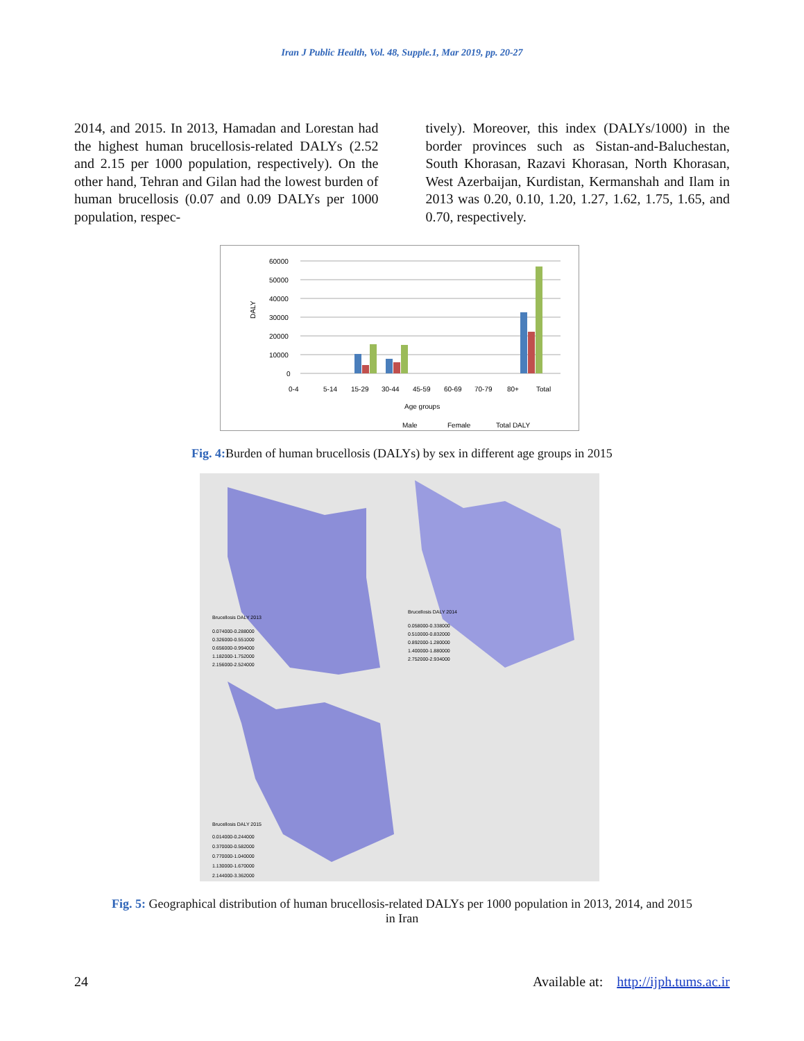Iran J Public Health, Vol. 48, Supple.1, Mar 2019, pp. 20-27
2014, and 2015. In 2013, Hamadan and Lorestan had the highest human brucellosis-related DALYs (2.52 and 2.15 per 1000 population, respectively). On the other hand, Tehran and Gilan had the lowest burden of human brucellosis (0.07 and 0.09 DALYs per 1000 population, respec-
tively). Moreover, this index (DALYs/1000) in the border provinces such as Sistan-and-Baluchestan, South Khorasan, Razavi Khorasan, North Khorasan, West Azerbaijan, Kurdistan, Kermanshah and Ilam in 2013 was 0.20, 0.10, 1.20, 1.27, 1.62, 1.75, 1.65, and 0.70, respectively.
60000
50000
40000
30000
20000
10000
0
DALY
0-4
5-14
15-29
30-44
45-59
60-69
70-79
80+
Total
Age groups
Male
Female
Total DALY
Fig. 4: Burden of human brucellosis (DALYs) by sex in different age groups in 2015
Brucellosis DALY 2013
0.074000-0.288000
0.326000-0.551000
0.656000-0.994000
1.182000-1.752000
2.156000-2.524000
Brucellosis DALY 2014
0.058000-0.338000
0.510000-0.832000
0.892000-1.280000
1.400000-1.880000
2.752000-2.934000
Brucellosis DALY 2015
0.014000-0.244000
0.370000-0.582000
0.770000-1.040000
1.130000-1.670000
2.144000-3.362000
Fig. 5: Geographical distribution of human brucellosis-related DALYs per 1000 population in 2013, 2014, and 2015
in Iran
24 Available at: http://ijph.tums.ac.ir